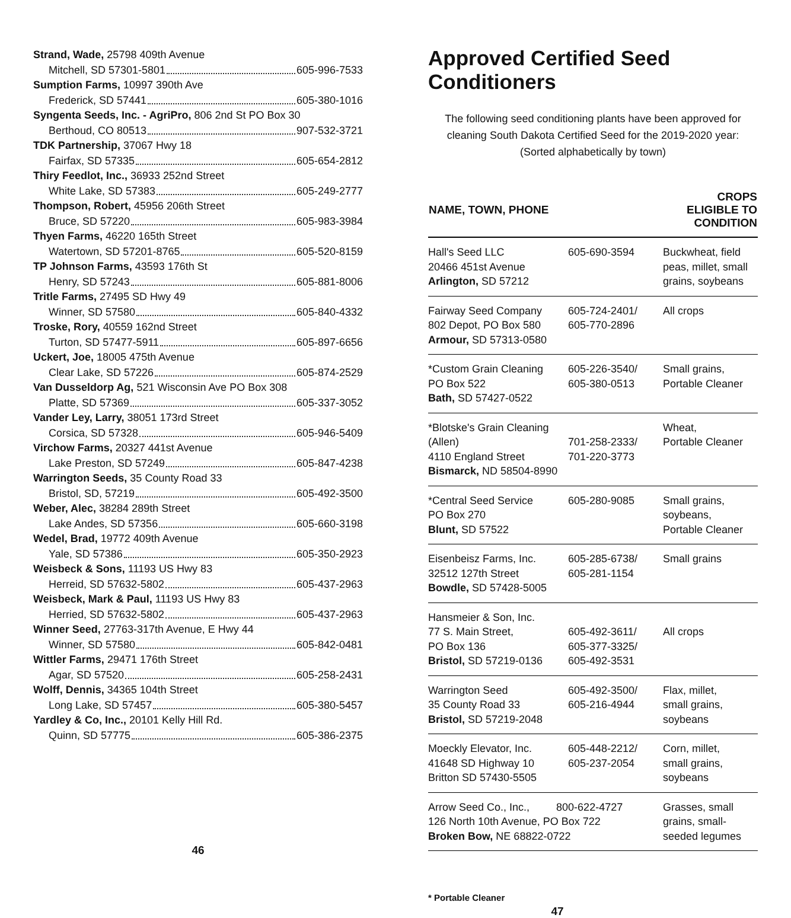Strand, Wade, 25798 409th Avenue
Mitchell, SD 57301-5801 605-996-7533
Sumption Farms, 10997 390th Ave
Frederick, SD 57441 605-380-1016
Syngenta Seeds, Inc. - AgriPro, 806 2nd St PO Box 30
Berthoud, CO 80513 907-532-3721
TDK Partnership, 37067 Hwy 18
Fairfax, SD 57335 605-654-2812
Thiry Feedlot, Inc., 36933 252nd Street
White Lake, SD 57383 605-249-2777
Thompson, Robert, 45956 206th Street
Bruce, SD 57220 605-983-3984
Thyen Farms, 46220 165th Street
Watertown, SD 57201-8765 605-520-8159
TP Johnson Farms, 43593 176th St
Henry, SD 57243 605-881-8006
Tritle Farms, 27495 SD Hwy 49
Winner, SD 57580 605-840-4332
Troske, Rory, 40559 162nd Street
Turton, SD 57477-5911 605-897-6656
Uckert, Joe, 18005 475th Avenue
Clear Lake, SD 57226 605-874-2529
Van Dusseldorp Ag, 521 Wisconsin Ave PO Box 308
Platte, SD 57369 605-337-3052
Vander Ley, Larry, 38051 173rd Street
Corsica, SD 57328 605-946-5409
Virchow Farms, 20327 441st Avenue
Lake Preston, SD 57249 605-847-4238
Warrington Seeds, 35 County Road 33
Bristol, SD, 57219 605-492-3500
Weber, Alec, 38284 289th Street
Lake Andes, SD 57356 605-660-3198
Wedel, Brad, 19772 409th Avenue
Yale, SD 57386 605-350-2923
Weisbeck & Sons, 11193 US Hwy 83
Herreid, SD 57632-5802 605-437-2963
Weisbeck, Mark & Paul, 11193 US Hwy 83
Herried, SD 57632-5802 605-437-2963
Winner Seed, 27763-317th Avenue, E Hwy 44
Winner, SD 57580 605-842-0481
Wittler Farms, 29471 176th Street
Agar, SD 57520 605-258-2431
Wolff, Dennis, 34365 104th Street
Long Lake, SD 57457 605-380-5457
Yardley & Co, Inc., 20101 Kelly Hill Rd.
Quinn, SD 57775 605-386-2375
46
Approved Certified Seed Conditioners
The following seed conditioning plants have been approved for cleaning South Dakota Certified Seed for the 2019-2020 year:
(Sorted alphabetically by town)
| NAME, TOWN, PHONE | | CROPS ELIGIBLE TO CONDITION |
| --- | --- | --- |
| Hall's Seed LLC 20466 451st Avenue Arlington, SD 57212 | 605-690-3594 | Buckwheat, field peas, millet, small grains, soybeans |
| Fairway Seed Company 802 Depot, PO Box 580 Armour, SD 57313-0580 | 605-724-2401/ 605-770-2896 | All crops |
| *Custom Grain Cleaning PO Box 522 Bath, SD 57427-0522 | 605-226-3540/ 605-380-0513 | Small grains, Portable Cleaner |
| *Blotske's Grain Cleaning (Allen) 4110 England Street Bismarck, ND 58504-8990 | 701-258-2333/ 701-220-3773 | Wheat, Portable Cleaner |
| *Central Seed Service PO Box 270 Blunt, SD 57522 | 605-280-9085 | Small grains, soybeans, Portable Cleaner |
| Eisenbeisz Farms, Inc. 32512 127th Street Bowdle, SD 57428-5005 | 605-285-6738/ 605-281-1154 | Small grains |
| Hansmeier & Son, Inc. 77 S. Main Street, PO Box 136 Bristol, SD 57219-0136 | 605-492-3611/ 605-377-3325/ 605-492-3531 | All crops |
| Warrington Seed 35 County Road 33 Bristol, SD 57219-2048 | 605-492-3500/ 605-216-4944 | Flax, millet, small grains, soybeans |
| Moeckly Elevator, Inc. 41648 SD Highway 10 Britton SD 57430-5505 | 605-448-2212/ 605-237-2054 | Corn, millet, small grains, soybeans |
| Arrow Seed Co., Inc., 800-622-4727 126 North 10th Avenue, PO Box 722 Broken Bow, NE 68822-0722 | | Grasses, small grains, small-seeded legumes |
* Portable Cleaner
47